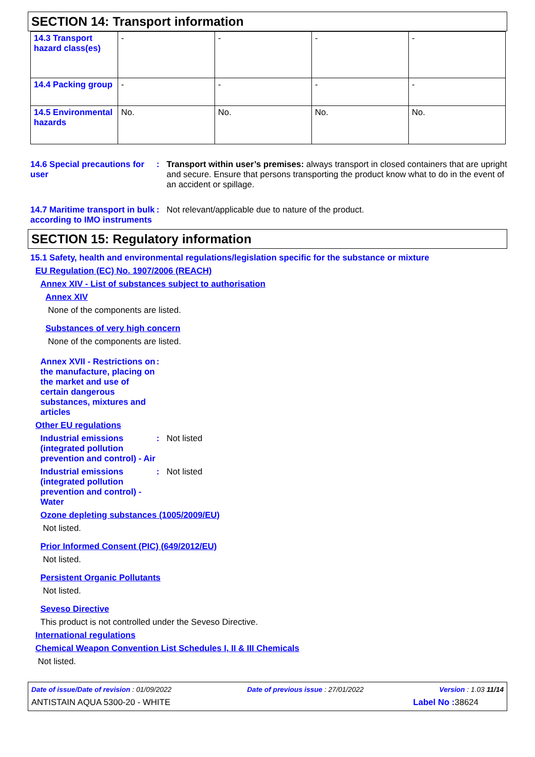SECTION 14: Transport information
| 14.3 Transport hazard class(es) | - | - | - | - |
| 14.4 Packing group | - | - | - | - |
| 14.5 Environmental hazards | No. | No. | No. | No. |
14.6 Special precautions for user
: Transport within user’s premises: always transport in closed containers that are upright and secure. Ensure that persons transporting the product know what to do in the event of an accident or spillage.
14.7 Maritime transport in bulk according to IMO instruments
: Not relevant/applicable due to nature of the product.
SECTION 15: Regulatory information
15.1 Safety, health and environmental regulations/legislation specific for the substance or mixture
EU Regulation (EC) No. 1907/2006 (REACH)
Annex XIV - List of substances subject to authorisation
Annex XIV
None of the components are listed.
Substances of very high concern
None of the components are listed.
Annex XVII - Restrictions on the manufacture, placing on the market and use of certain dangerous substances, mixtures and articles
:
Other EU regulations
Industrial emissions (integrated pollution prevention and control) - Air
: Not listed
Industrial emissions (integrated pollution prevention and control) - Water
: Not listed
Ozone depleting substances (1005/2009/EU)
Not listed.
Prior Informed Consent (PIC) (649/2012/EU)
Not listed.
Persistent Organic Pollutants
Not listed.
Seveso Directive
This product is not controlled under the Seveso Directive.
International regulations
Chemical Weapon Convention List Schedules I, II & III Chemicals
Not listed.
Date of issue/Date of revision : 01/09/2022 Date of previous issue : 27/01/2022 Version : 1.03 11/14
ANTISTAIN AQUA 5300-20 - WHITE Label No : 38624